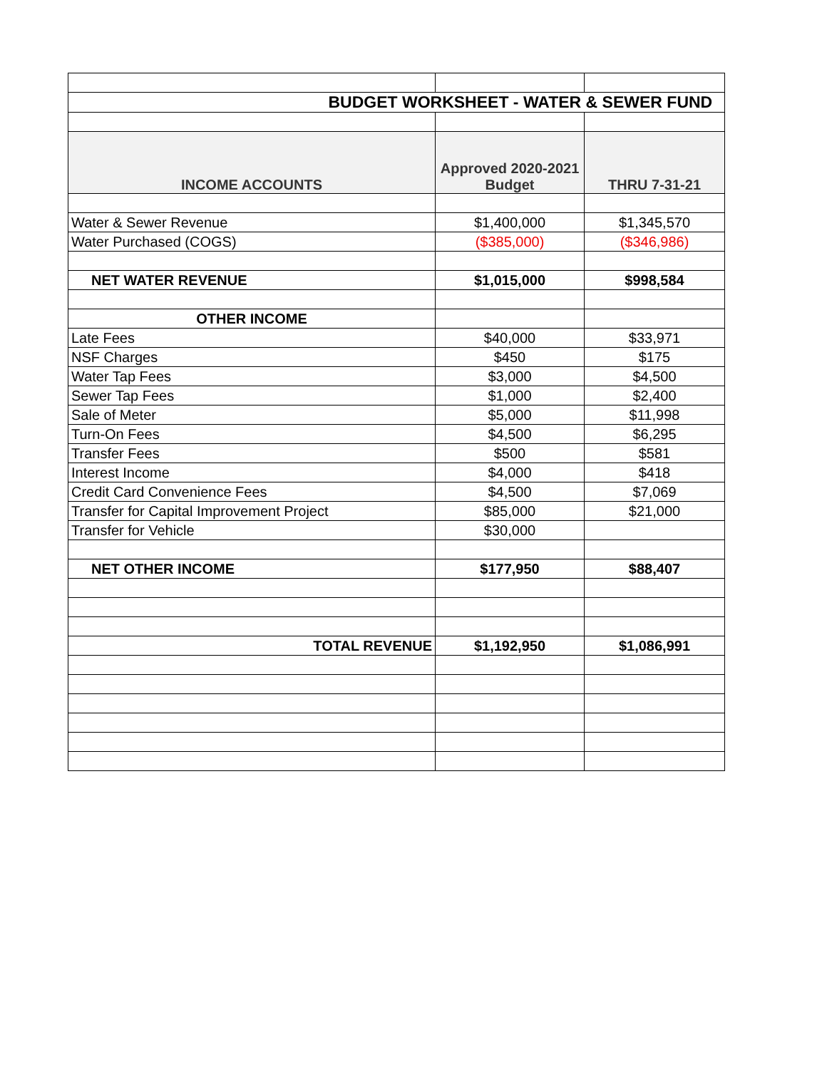| BUDGET WORKSHEET - WATER & SEWER FUND | | |
| INCOME ACCOUNTS | Approved 2020-2021 Budget | THRU 7-31-21 |
| Water & Sewer Revenue | $1,400,000 | $1,345,570 |
| Water Purchased (COGS) | ($385,000) | ($346,986) |
| NET WATER REVENUE | $1,015,000 | $998,584 |
| OTHER INCOME | | |
| Late Fees | $40,000 | $33,971 |
| NSF Charges | $450 | $175 |
| Water Tap Fees | $3,000 | $4,500 |
| Sewer Tap Fees | $1,000 | $2,400 |
| Sale of Meter | $5,000 | $11,998 |
| Turn-On Fees | $4,500 | $6,295 |
| Transfer Fees | $500 | $581 |
| Interest Income | $4,000 | $418 |
| Credit Card Convenience Fees | $4,500 | $7,069 |
| Transfer for Capital Improvement Project | $85,000 | $21,000 |
| Transfer for Vehicle | $30,000 | |
| NET OTHER INCOME | $177,950 | $88,407 |
| TOTAL REVENUE | $1,192,950 | $1,086,991 |